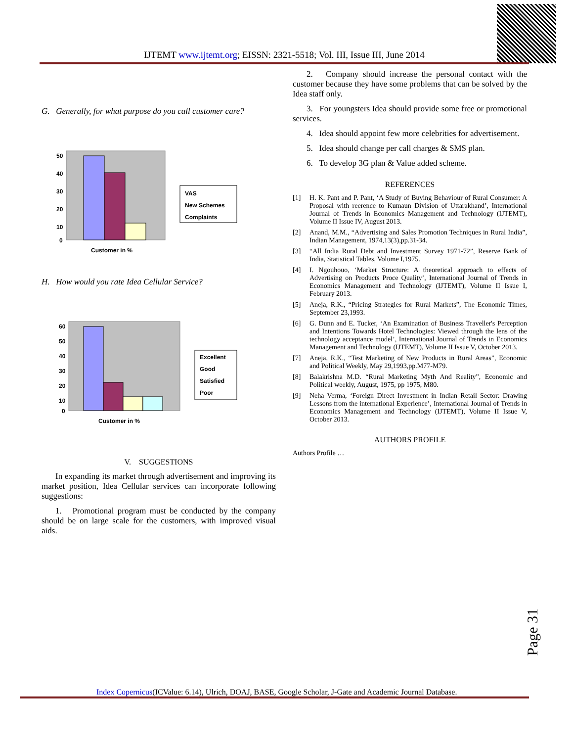IJTEMT www.ijtemt.org; EISSN: 2321-5518; Vol. III, Issue III, June 2014
G. Generally, for what purpose do you call customer care?
50
40
30
20
10
0
Customer in %
VAS
New Schemes
Complaints
H. How would you rate Idea Cellular Service?
60
50
40
30
20
10
0
Customer in %
Excellent
Good
Satisfied
Poor
V. SUGGESTIONS
In expanding its market through advertisement and improving its market position, Idea Cellular services can incorporate following suggestions:
1. Promotional program must be conducted by the company should be on large scale for the customers, with improved visual aids.
2. Company should increase the personal contact with the customer because they have some problems that can be solved by the Idea staff only.
3. For youngsters Idea should provide some free or promotional services.
4. Idea should appoint few more celebrities for advertisement.
5. Idea should change per call charges & SMS plan.
6. To develop 3G plan & Value added scheme.
REFERENCES
[1] H. K. Pant and P. Pant, ‘A Study of Buying Behaviour of Rural Consumer: A Proposal with reerence to Kumaun Division of Uttarakhand’, International Journal of Trends in Economics Management and Technology (IJTEMT), Volume II Issue IV, August 2013.
[2] Anand, M.M., “Advertising and Sales Promotion Techniques in Rural India”, Indian Management, 1974,13(3),pp.31-34.
[3] “All India Rural Debt and Investment Survey 1971-72”, Reserve Bank of India, Statistical Tables, Volume I,1975.
[4] I. Ngouhouo, ‘Market Structure: A theoretical approach to effects of Advertising on Products Proce Quality’, International Journal of Trends in Economics Management and Technology (IJTEMT), Volume II Issue I, February 2013.
[5] Aneja, R.K., “Pricing Strategies for Rural Markets”, The Economic Times, September 23,1993.
[6] G. Dunn and E. Tucker, ‘An Examination of Business Traveller's Perception and Intentions Towards Hotel Technologies: Viewed through the lens of the technology acceptance model’, International Journal of Trends in Economics Management and Technology (IJTEMT), Volume II Issue V, October 2013.
[7] Aneja, R.K., “Test Marketing of New Products in Rural Areas”, Economic and Political Weekly, May 29,1993,pp.M77-M79.
[8] Balakrishna M.D. “Rural Marketing Myth And Reality”, Economic and Political weekly, August, 1975, pp 1975, M80.
[9] Neha Verma, ‘Foreign Direct Investment in Indian Retail Sector: Drawing Lessons from the international Experience’, International Journal of Trends in Economics Management and Technology (IJTEMT), Volume II Issue V, October 2013.
AUTHORS PROFILE
Authors Profile …
Page 31
Index Copernicus(ICValue: 6.14), Ulrich, DOAJ, BASE, Google Scholar, J-Gate and Academic Journal Database.